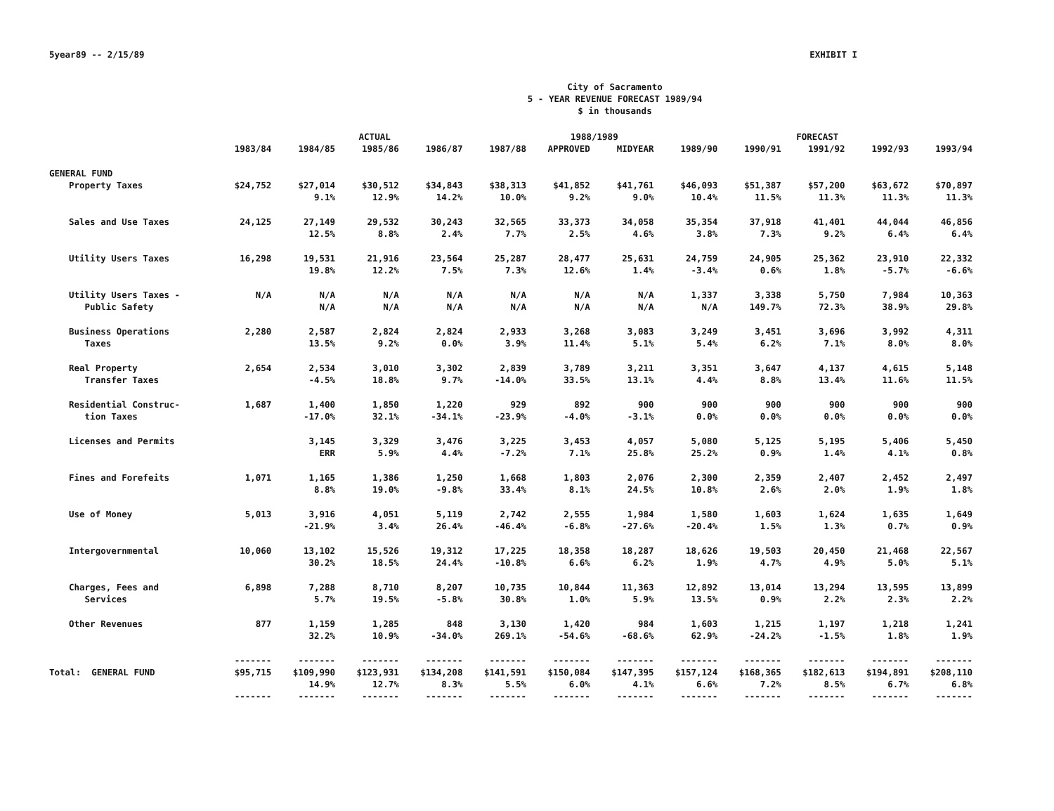5year89 -- 2/15/89 EXHIBIT I
City of Sacramento
5 - YEAR REVENUE FORECAST 1989/94
$ in thousands
| | ACTUAL | | | | | 1988/1989 | | FORECAST | | | | |
| --- | --- | --- | --- | --- | --- | --- | --- | --- | --- | --- | --- | --- |
| | 1983/84 | 1984/85 | 1985/86 | 1986/87 | 1987/88 | APPROVED | MIDYEAR | 1989/90 | 1990/91 | 1991/92 | 1992/93 | 1993/94 |
| GENERAL FUND | | | | | | | | | | | | |
| Property Taxes | $24,752 | $27,014 | $30,512 | $34,843 | $38,313 | $41,852 | $41,761 | $46,093 | $51,387 | $57,200 | $63,672 | $70,897 |
| | | 9.1% | 12.9% | 14.2% | 10.0% | 9.2% | 9.0% | 10.4% | 11.5% | 11.3% | 11.3% | 11.3% |
| Sales and Use Taxes | 24,125 | 27,149 | 29,532 | 30,243 | 32,565 | 33,373 | 34,058 | 35,354 | 37,918 | 41,401 | 44,044 | 46,856 |
| | | 12.5% | 8.8% | 2.4% | 7.7% | 2.5% | 4.6% | 3.8% | 7.3% | 9.2% | 6.4% | 6.4% |
| Utility Users Taxes | 16,298 | 19,531 | 21,916 | 23,564 | 25,287 | 28,477 | 25,631 | 24,759 | 24,905 | 25,362 | 23,910 | 22,332 |
| | | 19.8% | 12.2% | 7.5% | 7.3% | 12.6% | 1.4% | -3.4% | 0.6% | 1.8% | -5.7% | -6.6% |
| Utility Users Taxes - | N/A | N/A | N/A | N/A | N/A | N/A | N/A | 1,337 | 3,338 | 5,750 | 7,984 | 10,363 |
| Public Safety | | N/A | N/A | N/A | N/A | N/A | N/A | N/A | 149.7% | 72.3% | 38.9% | 29.8% |
| Business Operations | 2,280 | 2,587 | 2,824 | 2,824 | 2,933 | 3,268 | 3,083 | 3,249 | 3,451 | 3,696 | 3,992 | 4,311 |
| Taxes | | 13.5% | 9.2% | 0.0% | 3.9% | 11.4% | 5.1% | 5.4% | 6.2% | 7.1% | 8.0% | 8.0% |
| Real Property | 2,654 | 2,534 | 3,010 | 3,302 | 2,839 | 3,789 | 3,211 | 3,351 | 3,647 | 4,137 | 4,615 | 5,148 |
| Transfer Taxes | | -4.5% | 18.8% | 9.7% | -14.0% | 33.5% | 13.1% | 4.4% | 8.8% | 13.4% | 11.6% | 11.5% |
| Residential Construc- | 1,687 | 1,400 | 1,850 | 1,220 | 929 | 892 | 900 | 900 | 900 | 900 | 900 | 900 |
| tion Taxes | | -17.0% | 32.1% | -34.1% | -23.9% | -4.0% | -3.1% | 0.0% | 0.0% | 0.0% | 0.0% | 0.0% |
| Licenses and Permits | | 3,145 | 3,329 | 3,476 | 3,225 | 3,453 | 4,057 | 5,080 | 5,125 | 5,195 | 5,406 | 5,450 |
| | | ERR | 5.9% | 4.4% | -7.2% | 7.1% | 25.8% | 25.2% | 0.9% | 1.4% | 4.1% | 0.8% |
| Fines and Forefeits | 1,071 | 1,165 | 1,386 | 1,250 | 1,668 | 1,803 | 2,076 | 2,300 | 2,359 | 2,407 | 2,452 | 2,497 |
| | | 8.8% | 19.0% | -9.8% | 33.4% | 8.1% | 24.5% | 10.8% | 2.6% | 2.0% | 1.9% | 1.8% |
| Use of Money | 5,013 | 3,916 | 4,051 | 5,119 | 2,742 | 2,555 | 1,984 | 1,580 | 1,603 | 1,624 | 1,635 | 1,649 |
| | | -21.9% | 3.4% | 26.4% | -46.4% | -6.8% | -27.6% | -20.4% | 1.5% | 1.3% | 0.7% | 0.9% |
| Intergovernmental | 10,060 | 13,102 | 15,526 | 19,312 | 17,225 | 18,358 | 18,287 | 18,626 | 19,503 | 20,450 | 21,468 | 22,567 |
| | | 30.2% | 18.5% | 24.4% | -10.8% | 6.6% | 6.2% | 1.9% | 4.7% | 4.9% | 5.0% | 5.1% |
| Charges, Fees and | 6,898 | 7,288 | 8,710 | 8,207 | 10,735 | 10,844 | 11,363 | 12,892 | 13,014 | 13,294 | 13,595 | 13,899 |
| Services | | 5.7% | 19.5% | -5.8% | 30.8% | 1.0% | 5.9% | 13.5% | 0.9% | 2.2% | 2.3% | 2.2% |
| Other Revenues | 877 | 1,159 | 1,285 | 848 | 3,130 | 1,420 | 984 | 1,603 | 1,215 | 1,197 | 1,218 | 1,241 |
| | | 32.2% | 10.9% | -34.0% | 269.1% | -54.6% | -68.6% | 62.9% | -24.2% | -1.5% | 1.8% | 1.9% |
| | ------- | ------- | ------- | ------- | ------- | ------- | ------- | ------- | ------- | ------- | ------- | ------- |
| Total: GENERAL FUND | $95,715 | $109,990 | $123,931 | $134,208 | $141,591 | $150,084 | $147,395 | $157,124 | $168,365 | $182,613 | $194,891 | $208,110 |
| | | 14.9% | 12.7% | 8.3% | 5.5% | 6.0% | 4.1% | 6.6% | 7.2% | 8.5% | 6.7% | 6.8% |
| | ------- | ------- | ------- | ------- | ------- | ------- | ------- | ------- | ------- | ------- | ------- | ------- |